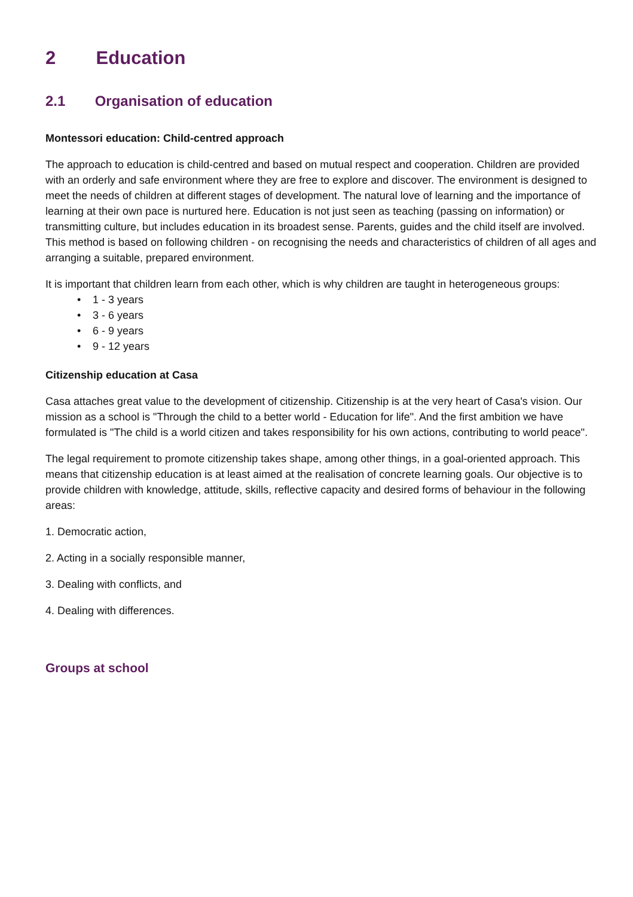2 Education
2.1 Organisation of education
Montessori education: Child-centred approach
The approach to education is child-centred and based on mutual respect and cooperation. Children are provided with an orderly and safe environment where they are free to explore and discover. The environment is designed to meet the needs of children at different stages of development. The natural love of learning and the importance of learning at their own pace is nurtured here. Education is not just seen as teaching (passing on information) or transmitting culture, but includes education in its broadest sense. Parents, guides and the child itself are involved. This method is based on following children - on recognising the needs and characteristics of children of all ages and arranging a suitable, prepared environment.
It is important that children learn from each other, which is why children are taught in heterogeneous groups:
• 1 - 3 years
• 3 - 6 years
• 6 - 9 years
• 9 - 12 years
Citizenship education at Casa
Casa attaches great value to the development of citizenship. Citizenship is at the very heart of Casa's vision. Our mission as a school is "Through the child to a better world - Education for life". And the first ambition we have formulated is "The child is a world citizen and takes responsibility for his own actions, contributing to world peace".
The legal requirement to promote citizenship takes shape, among other things, in a goal-oriented approach. This means that citizenship education is at least aimed at the realisation of concrete learning goals. Our objective is to provide children with knowledge, attitude, skills, reflective capacity and desired forms of behaviour in the following areas:
1. Democratic action,
2. Acting in a socially responsible manner,
3. Dealing with conflicts, and
4. Dealing with differences.
Groups at school